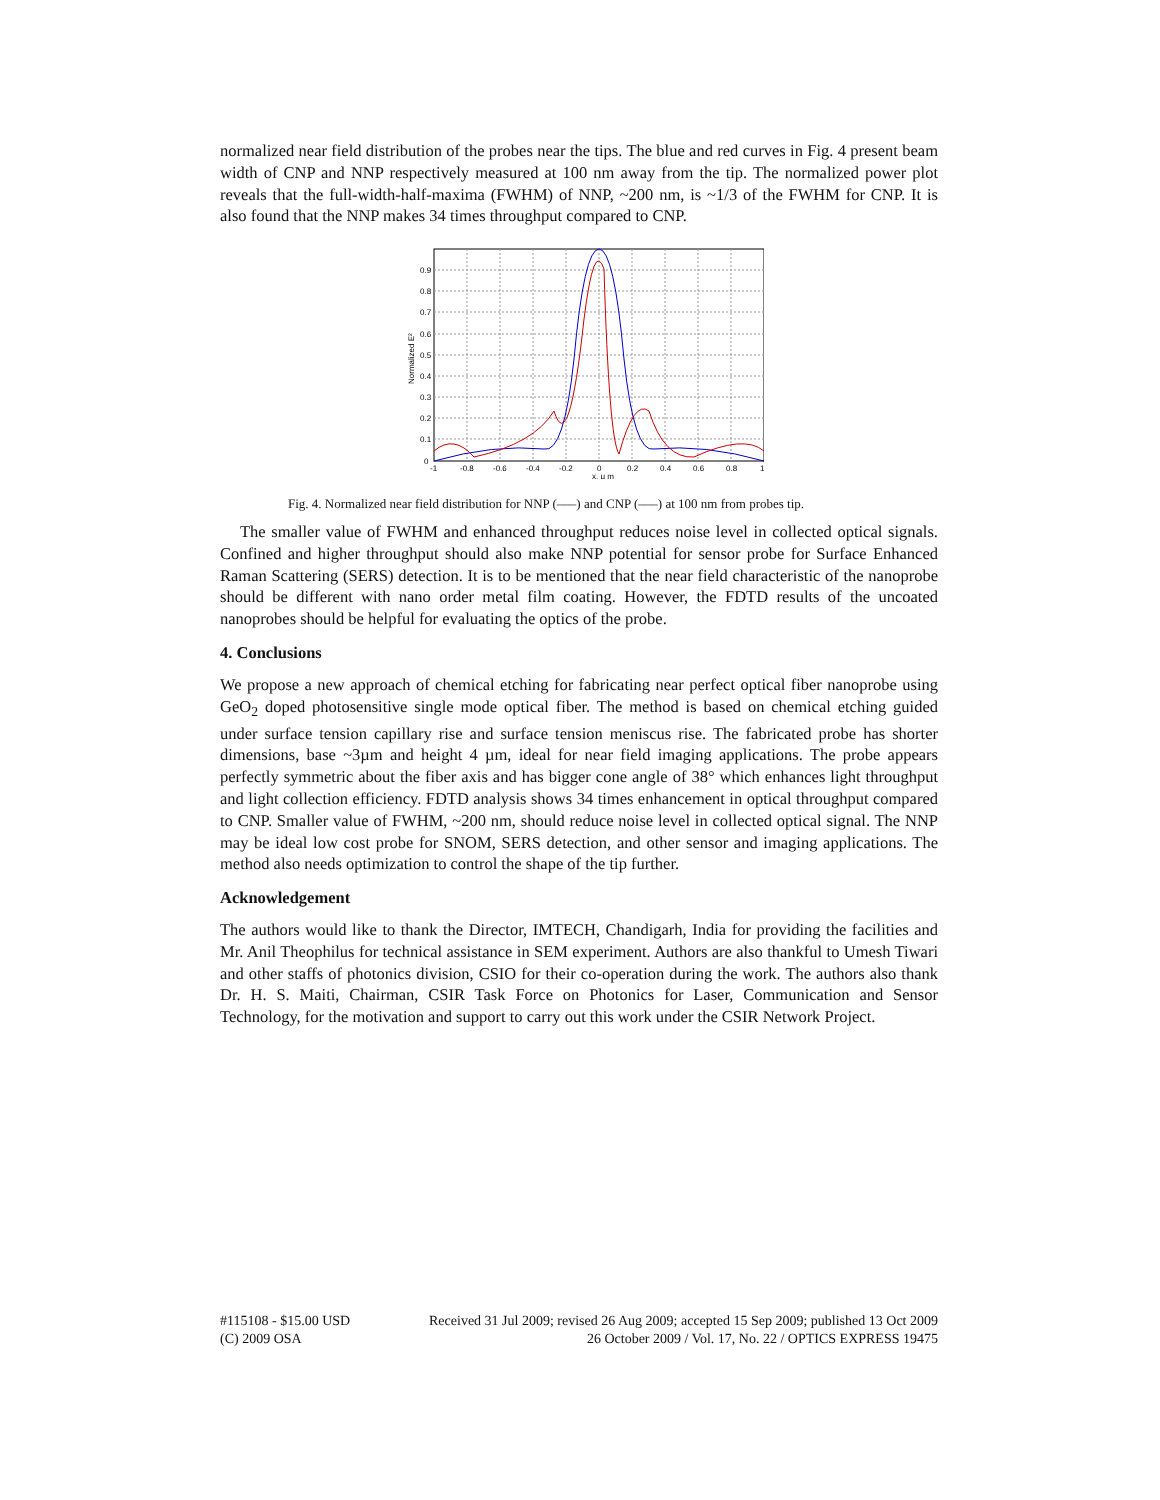normalized near field distribution of the probes near the tips. The blue and red curves in Fig. 4 present beam width of CNP and NNP respectively measured at 100 nm away from the tip. The normalized power plot reveals that the full-width-half-maxima (FWHM) of NNP, ~200 nm, is ~1/3 of the FWHM for CNP. It is also found that the NNP makes 34 times throughput compared to CNP.
0
0.1
0.2
0.3
0.4
0.5
0.6
0.7
0.8
0.9
-1
-0.8
-0.6
-0.4
-0.2
0
0.2
0.4
0.6
0.8
1
x, μ m
Normalized E²
Fig. 4. Normalized near field distribution for NNP (–––) and CNP (–––) at 100 nm from probes tip.
The smaller value of FWHM and enhanced throughput reduces noise level in collected optical signals. Confined and higher throughput should also make NNP potential for sensor probe for Surface Enhanced Raman Scattering (SERS) detection. It is to be mentioned that the near field characteristic of the nanoprobe should be different with nano order metal film coating. However, the FDTD results of the uncoated nanoprobes should be helpful for evaluating the optics of the probe.
4. Conclusions
We propose a new approach of chemical etching for fabricating near perfect optical fiber nanoprobe using GeO<sub>2</sub> doped photosensitive single mode optical fiber. The method is based on chemical etching guided under surface tension capillary rise and surface tension meniscus rise. The fabricated probe has shorter dimensions, base ~3µm and height 4 µm, ideal for near field imaging applications. The probe appears perfectly symmetric about the fiber axis and has bigger cone angle of 38° which enhances light throughput and light collection efficiency. FDTD analysis shows 34 times enhancement in optical throughput compared to CNP. Smaller value of FWHM, ~200 nm, should reduce noise level in collected optical signal. The NNP may be ideal low cost probe for SNOM, SERS detection, and other sensor and imaging applications. The method also needs optimization to control the shape of the tip further.
Acknowledgement
The authors would like to thank the Director, IMTECH, Chandigarh, India for providing the facilities and Mr. Anil Theophilus for technical assistance in SEM experiment. Authors are also thankful to Umesh Tiwari and other staffs of photonics division, CSIO for their co-operation during the work. The authors also thank Dr. H. S. Maiti, Chairman, CSIR Task Force on Photonics for Laser, Communication and Sensor Technology, for the motivation and support to carry out this work under the CSIR Network Project.
#115108 - $15.00 USD Received 31 Jul 2009; revised 26 Aug 2009; accepted 15 Sep 2009; published 13 Oct 2009
(C) 2009 OSA 26 October 2009 / Vol. 17, No. 22 / OPTICS EXPRESS 19475